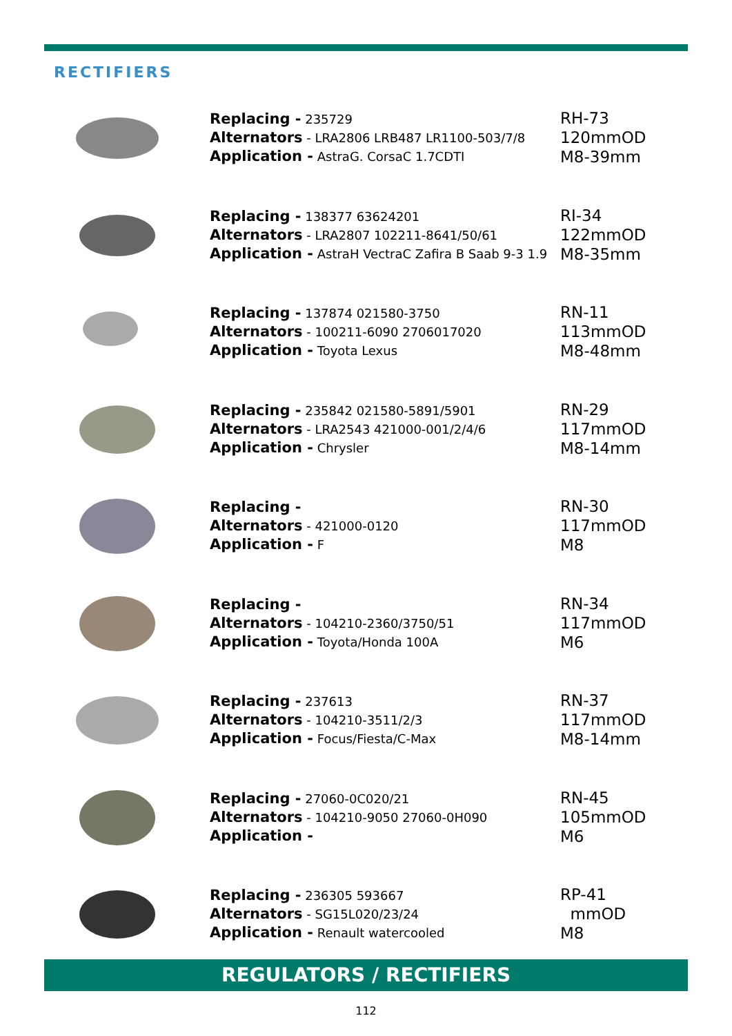RECTIFIERS
Replacing - 235729
Alternators - LRA2806 LRB487 LR1100-503/7/8
Application - AstraG. CorsaC 1.7CDTI
RH-73
120mmOD
M8-39mm
Replacing - 138377 63624201
Alternators - LRA2807 102211-8641/50/61
Application - AstraH VectraC Zafira B Saab 9-3 1.9
RI-34
122mmOD
M8-35mm
Replacing - 137874 021580-3750
Alternators - 100211-6090 2706017020
Application - Toyota Lexus
RN-11
113mmOD
M8-48mm
Replacing - 235842 021580-5891/5901
Alternators - LRA2543 421000-001/2/4/6
Application - Chrysler
RN-29
117mmOD
M8-14mm
Replacing -
Alternators - 421000-0120
Application - F
RN-30
117mmOD
M8
Replacing -
Alternators - 104210-2360/3750/51
Application - Toyota/Honda 100A
RN-34
117mmOD
M6
Replacing - 237613
Alternators - 104210-3511/2/3
Application - Focus/Fiesta/C-Max
RN-37
117mmOD
M8-14mm
Replacing - 27060-0C020/21
Alternators - 104210-9050 27060-0H090
Application -
RN-45
105mmOD
M6
Replacing - 236305 593667
Alternators - SG15L020/23/24
Application - Renault watercooled
RP-41
mmOD
M8
REGULATORS / RECTIFIERS
112